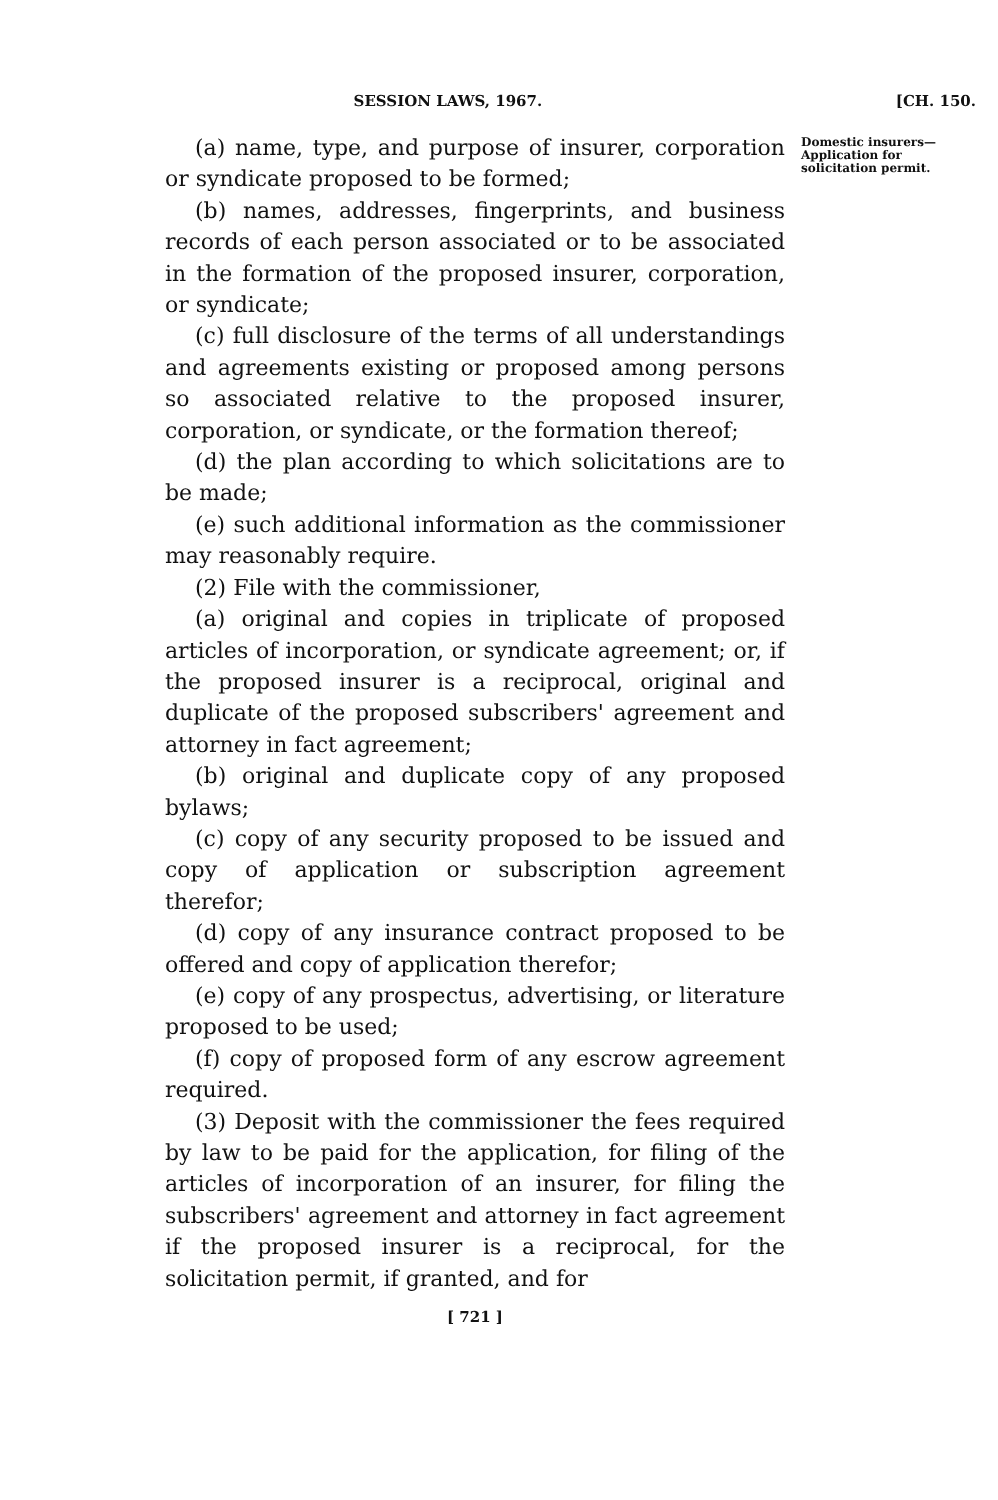SESSION LAWS, 1967. [CH. 150.
(a) name, type, and purpose of insurer, corporation or syndicate proposed to be formed;
(b) names, addresses, fingerprints, and business records of each person associated or to be associated in the formation of the proposed insurer, corporation, or syndicate;
(c) full disclosure of the terms of all understandings and agreements existing or proposed among persons so associated relative to the proposed insurer, corporation, or syndicate, or the formation thereof;
(d) the plan according to which solicitations are to be made;
(e) such additional information as the commissioner may reasonably require.
(2) File with the commissioner,
(a) original and copies in triplicate of proposed articles of incorporation, or syndicate agreement; or, if the proposed insurer is a reciprocal, original and duplicate of the proposed subscribers' agreement and attorney in fact agreement;
(b) original and duplicate copy of any proposed bylaws;
(c) copy of any security proposed to be issued and copy of application or subscription agreement therefor;
(d) copy of any insurance contract proposed to be offered and copy of application therefor;
(e) copy of any prospectus, advertising, or literature proposed to be used;
(f) copy of proposed form of any escrow agreement required.
(3) Deposit with the commissioner the fees required by law to be paid for the application, for filing of the articles of incorporation of an insurer, for filing the subscribers' agreement and attorney in fact agreement if the proposed insurer is a reciprocal, for the solicitation permit, if granted, and for
[ 721 ]
Domestic insurers— Application for solicitation permit.